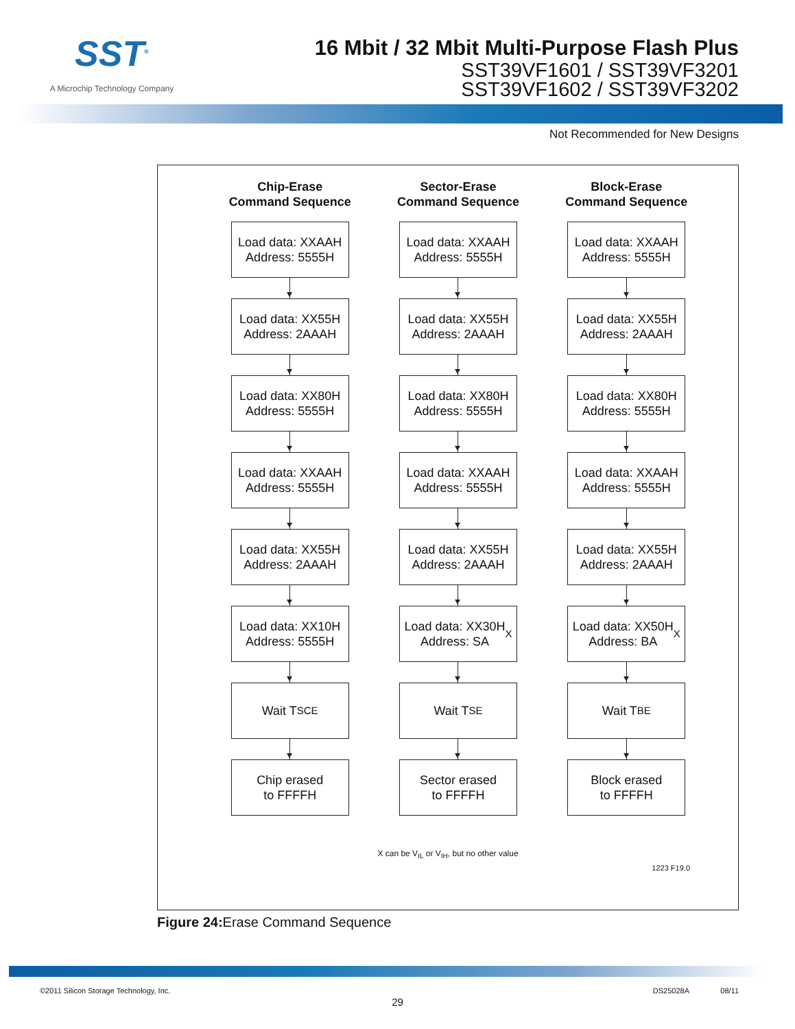SST<sup>®</sup>
A Microchip Technology Company
16 Mbit / 32 Mbit Multi-Purpose Flash Plus
SST39VF1601 / SST39VF3201
SST39VF1602 / SST39VF3202
Not Recommended for New Designs
Chip-Erase
Command Sequence
Load data: XXAAH
Address: 5555H
Load data: XX55H
Address: 2AAAH
Load data: XX80H
Address: 5555H
Load data: XXAAH
Address: 5555H
Load data: XX55H
Address: 2AAAH
Load data: XX10H
Address: 5555H
Wait T<sub>SCE</sub>
Chip erased
to FFFFH
Sector-Erase
Command Sequence
Load data: XXAAH
Address: 5555H
Load data: XX55H
Address: 2AAAH
Load data: XX80H
Address: 5555H
Load data: XXAAH
Address: 5555H
Load data: XX55H
Address: 2AAAH
Load data: XX30H
Address: SA<sub>X</sub>
Wait T<sub>SE</sub>
Sector erased
to FFFFH
Block-Erase
Command Sequence
Load data: XXAAH
Address: 5555H
Load data: XX55H
Address: 2AAAH
Load data: XX80H
Address: 5555H
Load data: XXAAH
Address: 5555H
Load data: XX55H
Address: 2AAAH
Load data: XX50H
Address: BA<sub>X</sub>
Wait T<sub>BE</sub>
Block erased
to FFFFH
X can be V<sub>IL</sub> or V<sub>IH</sub>, but no other value
1223 F19.0
Figure 24: Erase Command Sequence
©2011 Silicon Storage Technology, Inc. DS25028A 08/11
29